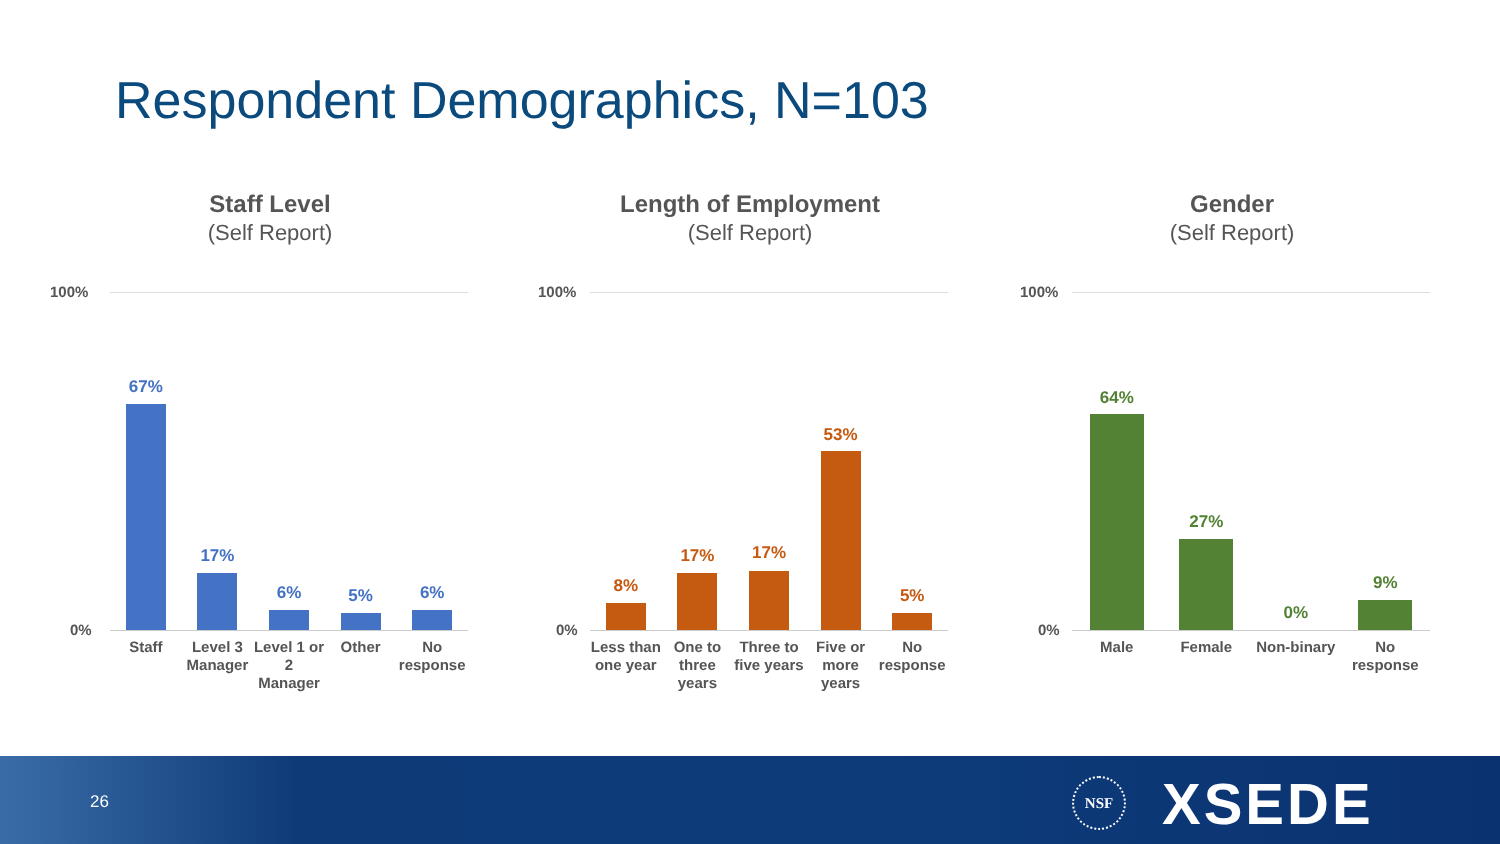Respondent Demographics, N=103
Staff Level
(Self Report)
100%
0%
67%
Staff
17%
Level 3 Manager
6%
Level 1 or 2 Manager
5%
Other
6%
No response
Length of Employment
(Self Report)
100%
0%
8%
Less than one year
17%
One to three years
17%
Three to five years
53%
Five or more years
5%
No response
Gender
(Self Report)
100%
0%
64%
Male
27%
Female
0%
Non-binary
9%
No response
26
NSF XSEDE